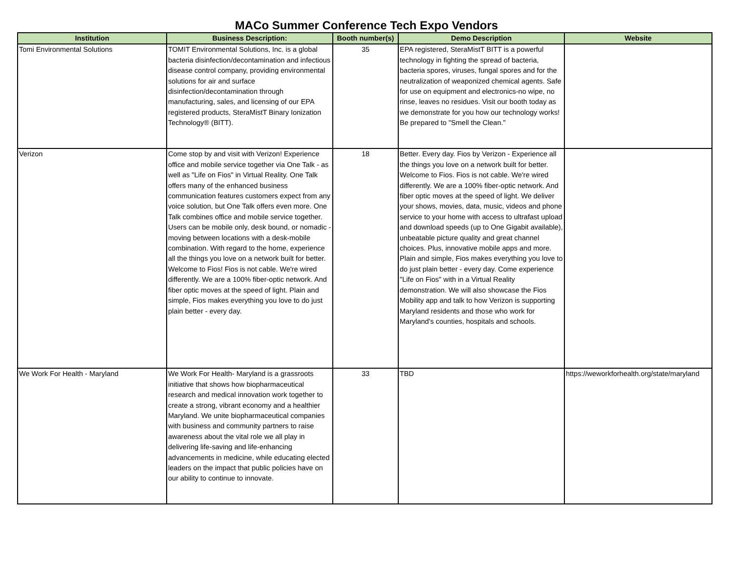MACo Summer Conference Tech Expo Vendors
| Institution | Business Description: | Booth number(s) | Demo Description | Website |
| --- | --- | --- | --- | --- |
| Tomi Environmental Solutions | TOMIT Environmental Solutions, Inc. is a global bacteria disinfection/decontamination and infectious disease control company, providing environmental solutions for air and surface disinfection/decontamination through manufacturing, sales, and licensing of our EPA registered products, SteraMistT Binary Ionization Technology® (BITT). | 35 | EPA registered, SteraMistT BITT is a powerful technology in fighting the spread of bacteria, bacteria spores, viruses, fungal spores and for the neutralization of weaponized chemical agents. Safe for use on equipment and electronics-no wipe, no rinse, leaves no residues. Visit our booth today as we demonstrate for you how our technology works! Be prepared to "Smell the Clean." | |
| Verizon | Come stop by and visit with Verizon! Experience office and mobile service together via One Talk - as well as "Life on Fios" in Virtual Reality. One Talk offers many of the enhanced business communication features customers expect from any voice solution, but One Talk offers even more. One Talk combines office and mobile service together. Users can be mobile only, desk bound, or nomadic - moving between locations with a desk-mobile combination. With regard to the home, experience all the things you love on a network built for better. Welcome to Fios! Fios is not cable. We're wired differently. We are a 100% fiber-optic network. And fiber optic moves at the speed of light. Plain and simple, Fios makes everything you love to do just plain better - every day. | 18 | Better. Every day. Fios by Verizon - Experience all the things you love on a network built for better. Welcome to Fios. Fios is not cable. We're wired differently. We are a 100% fiber-optic network. And fiber optic moves at the speed of light. We deliver your shows, movies, data, music, videos and phone service to your home with access to ultrafast upload and download speeds (up to One Gigabit available), unbeatable picture quality and great channel choices. Plus, innovative mobile apps and more. Plain and simple, Fios makes everything you love to do just plain better - every day. Come experience "Life on Fios" with in a Virtual Reality demonstration. We will also showcase the Fios Mobility app and talk to how Verizon is supporting Maryland residents and those who work for Maryland's counties, hospitals and schools. | |
| We Work For Health - Maryland | We Work For Health- Maryland is a grassroots initiative that shows how biopharmaceutical research and medical innovation work together to create a strong, vibrant economy and a healthier Maryland. We unite biopharmaceutical companies with business and community partners to raise awareness about the vital role we all play in delivering life-saving and life-enhancing advancements in medicine, while educating elected leaders on the impact that public policies have on our ability to continue to innovate. | 33 | TBD | https://weworkforhealth.org/state/maryland |